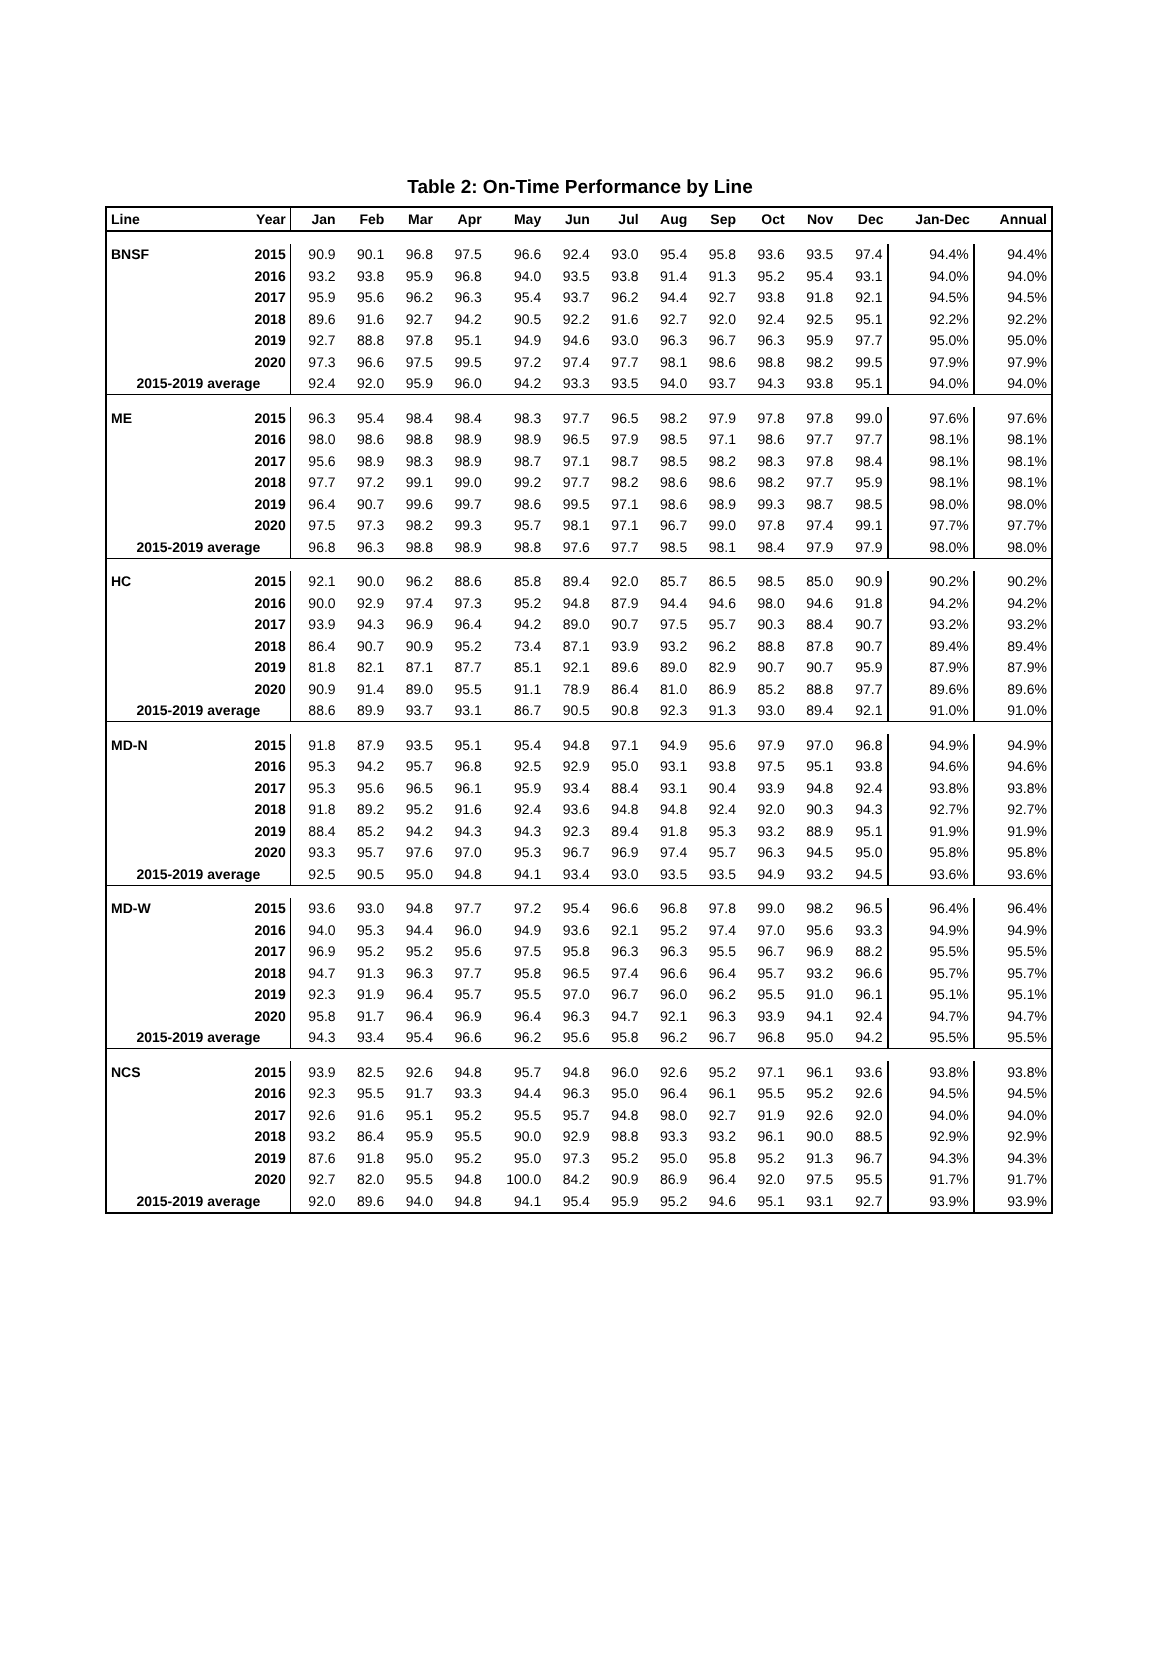Table 2: On-Time Performance by Line
| Line | Year | Jan | Feb | Mar | Apr | May | Jun | Jul | Aug | Sep | Oct | Nov | Dec | Jan-Dec | Annual |
| --- | --- | --- | --- | --- | --- | --- | --- | --- | --- | --- | --- | --- | --- | --- | --- |
| BNSF | 2015 | 90.9 | 90.1 | 96.8 | 97.5 | 96.6 | 92.4 | 93.0 | 95.4 | 95.8 | 93.6 | 93.5 | 97.4 | 94.4% | 94.4% |
| | 2016 | 93.2 | 93.8 | 95.9 | 96.8 | 94.0 | 93.5 | 93.8 | 91.4 | 91.3 | 95.2 | 95.4 | 93.1 | 94.0% | 94.0% |
| | 2017 | 95.9 | 95.6 | 96.2 | 96.3 | 95.4 | 93.7 | 96.2 | 94.4 | 92.7 | 93.8 | 91.8 | 92.1 | 94.5% | 94.5% |
| | 2018 | 89.6 | 91.6 | 92.7 | 94.2 | 90.5 | 92.2 | 91.6 | 92.7 | 92.0 | 92.4 | 92.5 | 95.1 | 92.2% | 92.2% |
| | 2019 | 92.7 | 88.8 | 97.8 | 95.1 | 94.9 | 94.6 | 93.0 | 96.3 | 96.7 | 96.3 | 95.9 | 97.7 | 95.0% | 95.0% |
| | 2020 | 97.3 | 96.6 | 97.5 | 99.5 | 97.2 | 97.4 | 97.7 | 98.1 | 98.6 | 98.8 | 98.2 | 99.5 | 97.9% | 97.9% |
| 2015-2019 average | | 92.4 | 92.0 | 95.9 | 96.0 | 94.2 | 93.3 | 93.5 | 94.0 | 93.7 | 94.3 | 93.8 | 95.1 | 94.0% | 94.0% |
| ME | 2015 | 96.3 | 95.4 | 98.4 | 98.4 | 98.3 | 97.7 | 96.5 | 98.2 | 97.9 | 97.8 | 97.8 | 99.0 | 97.6% | 97.6% |
| | 2016 | 98.0 | 98.6 | 98.8 | 98.9 | 98.9 | 96.5 | 97.9 | 98.5 | 97.1 | 98.6 | 97.7 | 97.7 | 98.1% | 98.1% |
| | 2017 | 95.6 | 98.9 | 98.3 | 98.9 | 98.7 | 97.1 | 98.7 | 98.5 | 98.2 | 98.3 | 97.8 | 98.4 | 98.1% | 98.1% |
| | 2018 | 97.7 | 97.2 | 99.1 | 99.0 | 99.2 | 97.7 | 98.2 | 98.6 | 98.6 | 98.2 | 97.7 | 95.9 | 98.1% | 98.1% |
| | 2019 | 96.4 | 90.7 | 99.6 | 99.7 | 98.6 | 99.5 | 97.1 | 98.6 | 98.9 | 99.3 | 98.7 | 98.5 | 98.0% | 98.0% |
| | 2020 | 97.5 | 97.3 | 98.2 | 99.3 | 95.7 | 98.1 | 97.1 | 96.7 | 99.0 | 97.8 | 97.4 | 99.1 | 97.7% | 97.7% |
| 2015-2019 average | | 96.8 | 96.3 | 98.8 | 98.9 | 98.8 | 97.6 | 97.7 | 98.5 | 98.1 | 98.4 | 97.9 | 97.9 | 98.0% | 98.0% |
| HC | 2015 | 92.1 | 90.0 | 96.2 | 88.6 | 85.8 | 89.4 | 92.0 | 85.7 | 86.5 | 98.5 | 85.0 | 90.9 | 90.2% | 90.2% |
| | 2016 | 90.0 | 92.9 | 97.4 | 97.3 | 95.2 | 94.8 | 87.9 | 94.4 | 94.6 | 98.0 | 94.6 | 91.8 | 94.2% | 94.2% |
| | 2017 | 93.9 | 94.3 | 96.9 | 96.4 | 94.2 | 89.0 | 90.7 | 97.5 | 95.7 | 90.3 | 88.4 | 90.7 | 93.2% | 93.2% |
| | 2018 | 86.4 | 90.7 | 90.9 | 95.2 | 73.4 | 87.1 | 93.9 | 93.2 | 96.2 | 88.8 | 87.8 | 90.7 | 89.4% | 89.4% |
| | 2019 | 81.8 | 82.1 | 87.1 | 87.7 | 85.1 | 92.1 | 89.6 | 89.0 | 82.9 | 90.7 | 90.7 | 95.9 | 87.9% | 87.9% |
| | 2020 | 90.9 | 91.4 | 89.0 | 95.5 | 91.1 | 78.9 | 86.4 | 81.0 | 86.9 | 85.2 | 88.8 | 97.7 | 89.6% | 89.6% |
| 2015-2019 average | | 88.6 | 89.9 | 93.7 | 93.1 | 86.7 | 90.5 | 90.8 | 92.3 | 91.3 | 93.0 | 89.4 | 92.1 | 91.0% | 91.0% |
| MD-N | 2015 | 91.8 | 87.9 | 93.5 | 95.1 | 95.4 | 94.8 | 97.1 | 94.9 | 95.6 | 97.9 | 97.0 | 96.8 | 94.9% | 94.9% |
| | 2016 | 95.3 | 94.2 | 95.7 | 96.8 | 92.5 | 92.9 | 95.0 | 93.1 | 93.8 | 97.5 | 95.1 | 93.8 | 94.6% | 94.6% |
| | 2017 | 95.3 | 95.6 | 96.5 | 96.1 | 95.9 | 93.4 | 88.4 | 93.1 | 90.4 | 93.9 | 94.8 | 92.4 | 93.8% | 93.8% |
| | 2018 | 91.8 | 89.2 | 95.2 | 91.6 | 92.4 | 93.6 | 94.8 | 94.8 | 92.4 | 92.0 | 90.3 | 94.3 | 92.7% | 92.7% |
| | 2019 | 88.4 | 85.2 | 94.2 | 94.3 | 94.3 | 92.3 | 89.4 | 91.8 | 95.3 | 93.2 | 88.9 | 95.1 | 91.9% | 91.9% |
| | 2020 | 93.3 | 95.7 | 97.6 | 97.0 | 95.3 | 96.7 | 96.9 | 97.4 | 95.7 | 96.3 | 94.5 | 95.0 | 95.8% | 95.8% |
| 2015-2019 average | | 92.5 | 90.5 | 95.0 | 94.8 | 94.1 | 93.4 | 93.0 | 93.5 | 93.5 | 94.9 | 93.2 | 94.5 | 93.6% | 93.6% |
| MD-W | 2015 | 93.6 | 93.0 | 94.8 | 97.7 | 97.2 | 95.4 | 96.6 | 96.8 | 97.8 | 99.0 | 98.2 | 96.5 | 96.4% | 96.4% |
| | 2016 | 94.0 | 95.3 | 94.4 | 96.0 | 94.9 | 93.6 | 92.1 | 95.2 | 97.4 | 97.0 | 95.6 | 93.3 | 94.9% | 94.9% |
| | 2017 | 96.9 | 95.2 | 95.2 | 95.6 | 97.5 | 95.8 | 96.3 | 96.3 | 95.5 | 96.7 | 96.9 | 88.2 | 95.5% | 95.5% |
| | 2018 | 94.7 | 91.3 | 96.3 | 97.7 | 95.8 | 96.5 | 97.4 | 96.6 | 96.4 | 95.7 | 93.2 | 96.6 | 95.7% | 95.7% |
| | 2019 | 92.3 | 91.9 | 96.4 | 95.7 | 95.5 | 97.0 | 96.7 | 96.0 | 96.2 | 95.5 | 91.0 | 96.1 | 95.1% | 95.1% |
| | 2020 | 95.8 | 91.7 | 96.4 | 96.9 | 96.4 | 96.3 | 94.7 | 92.1 | 96.3 | 93.9 | 94.1 | 92.4 | 94.7% | 94.7% |
| 2015-2019 average | | 94.3 | 93.4 | 95.4 | 96.6 | 96.2 | 95.6 | 95.8 | 96.2 | 96.7 | 96.8 | 95.0 | 94.2 | 95.5% | 95.5% |
| NCS | 2015 | 93.9 | 82.5 | 92.6 | 94.8 | 95.7 | 94.8 | 96.0 | 92.6 | 95.2 | 97.1 | 96.1 | 93.6 | 93.8% | 93.8% |
| | 2016 | 92.3 | 95.5 | 91.7 | 93.3 | 94.4 | 96.3 | 95.0 | 96.4 | 96.1 | 95.5 | 95.2 | 92.6 | 94.5% | 94.5% |
| | 2017 | 92.6 | 91.6 | 95.1 | 95.2 | 95.5 | 95.7 | 94.8 | 98.0 | 92.7 | 91.9 | 92.6 | 92.0 | 94.0% | 94.0% |
| | 2018 | 93.2 | 86.4 | 95.9 | 95.5 | 90.0 | 92.9 | 98.8 | 93.3 | 93.2 | 96.1 | 90.0 | 88.5 | 92.9% | 92.9% |
| | 2019 | 87.6 | 91.8 | 95.0 | 95.2 | 95.0 | 97.3 | 95.2 | 95.0 | 95.8 | 95.2 | 91.3 | 96.7 | 94.3% | 94.3% |
| | 2020 | 92.7 | 82.0 | 95.5 | 94.8 | 100.0 | 84.2 | 90.9 | 86.9 | 96.4 | 92.0 | 97.5 | 95.5 | 91.7% | 91.7% |
| 2015-2019 average | | 92.0 | 89.6 | 94.0 | 94.8 | 94.1 | 95.4 | 95.9 | 95.2 | 94.6 | 95.1 | 93.1 | 92.7 | 93.9% | 93.9% |